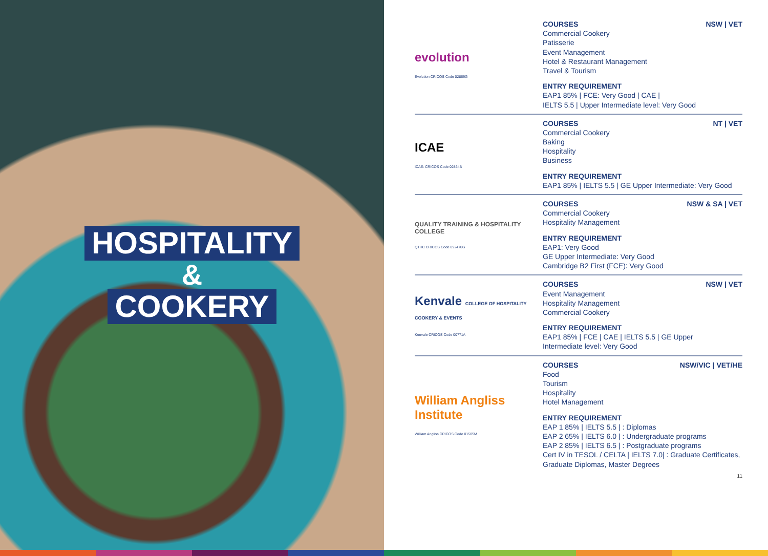HOSPITALITY
&
COOKERY
evolution
Evolution CRICOS Code 02869G
COURSES NSW | VET
Commercial Cookery
Patisserie
Event Management
Hotel & Restaurant Management
Travel & Tourism
ENTRY REQUIREMENT
EAP1 85% | FCE: Very Good | CAE |
IELTS 5.5 | Upper Intermediate level: Very Good
ICAE
ICAE: CRICOS Code 02864B
COURSES NT | VET
Commercial Cookery
Baking
Hospitality
Business
ENTRY REQUIREMENT
EAP1 85% | IELTS 5.5 | GE Upper Intermediate: Very Good
QUALITY TRAINING & HOSPITALITY COLLEGE
QTHC CRICOS Code 092470G
COURSES NSW & SA | VET
Commercial Cookery
Hospitality Management
ENTRY REQUIREMENT
EAP1: Very Good
GE Upper Intermediate: Very Good
Cambridge B2 First (FCE): Very Good
Kenvale COLLEGE OF HOSPITALITY COOKERY & EVENTS
Kenvale CRICOS Code 00771A
COURSES NSW | VET
Event Management
Hospitality Management
Commercial Cookery
ENTRY REQUIREMENT
EAP1 85% | FCE | CAE | IELTS 5.5 | GE Upper
Intermediate level: Very Good
William Angliss Institute
William Angliss CRICOS Code 01505M
COURSES NSW/VIC | VET/HE
Food
Tourism
Hospitality
Hotel Management
ENTRY REQUIREMENT
EAP 1 85% | IELTS 5.5 | : Diplomas
EAP 2 65% | IELTS 6.0 | : Undergraduate programs
EAP 2 85% | IELTS 6.5 | : Postgraduate programs
Cert IV in TESOL / CELTA | IELTS 7.0| : Graduate Certificates, Graduate Diplomas, Master Degrees
11